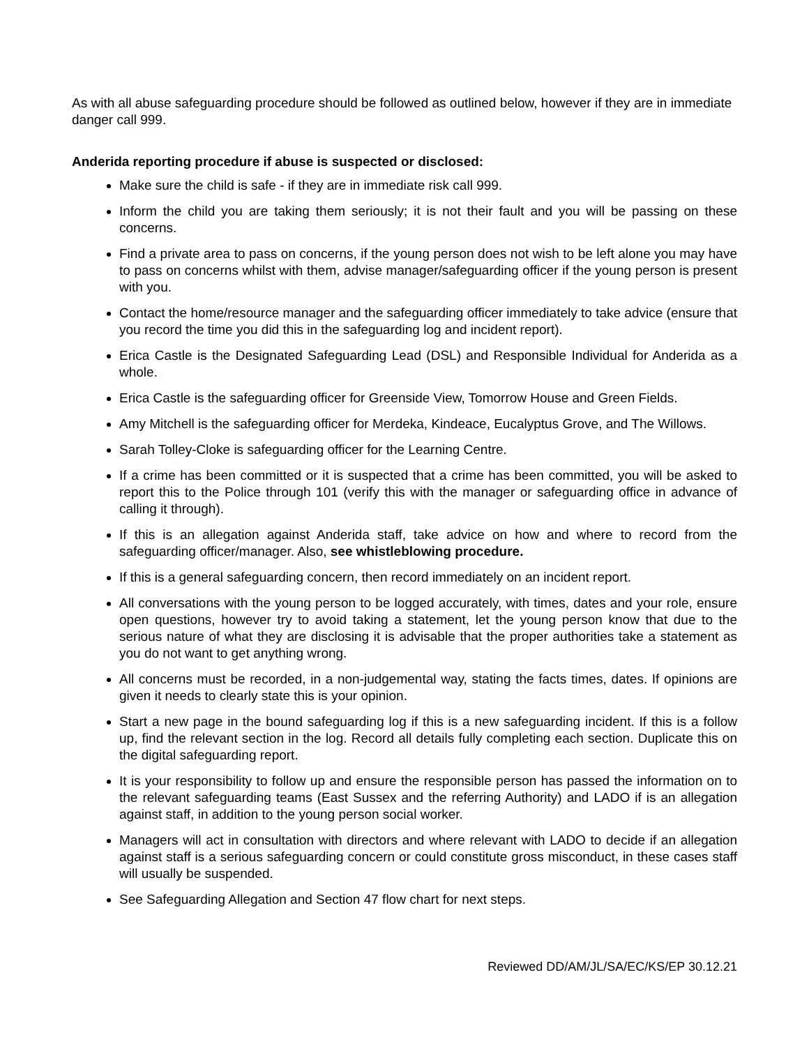As with all abuse safeguarding procedure should be followed as outlined below, however if they are in immediate danger call 999.
Anderida reporting procedure if abuse is suspected or disclosed:
Make sure the child is safe - if they are in immediate risk call 999.
Inform the child you are taking them seriously; it is not their fault and you will be passing on these concerns.
Find a private area to pass on concerns, if the young person does not wish to be left alone you may have to pass on concerns whilst with them, advise manager/safeguarding officer if the young person is present with you.
Contact the home/resource manager and the safeguarding officer immediately to take advice (ensure that you record the time you did this in the safeguarding log and incident report).
Erica Castle is the Designated Safeguarding Lead (DSL) and Responsible Individual for Anderida as a whole.
Erica Castle is the safeguarding officer for Greenside View, Tomorrow House and Green Fields.
Amy Mitchell is the safeguarding officer for Merdeka, Kindeace, Eucalyptus Grove, and The Willows.
Sarah Tolley-Cloke is safeguarding officer for the Learning Centre.
If a crime has been committed or it is suspected that a crime has been committed, you will be asked to report this to the Police through 101 (verify this with the manager or safeguarding office in advance of calling it through).
If this is an allegation against Anderida staff, take advice on how and where to record from the safeguarding officer/manager. Also, see whistleblowing procedure.
If this is a general safeguarding concern, then record immediately on an incident report.
All conversations with the young person to be logged accurately, with times, dates and your role, ensure open questions, however try to avoid taking a statement, let the young person know that due to the serious nature of what they are disclosing it is advisable that the proper authorities take a statement as you do not want to get anything wrong.
All concerns must be recorded, in a non-judgemental way, stating the facts times, dates. If opinions are given it needs to clearly state this is your opinion.
Start a new page in the bound safeguarding log if this is a new safeguarding incident. If this is a follow up, find the relevant section in the log. Record all details fully completing each section. Duplicate this on the digital safeguarding report.
It is your responsibility to follow up and ensure the responsible person has passed the information on to the relevant safeguarding teams (East Sussex and the referring Authority) and LADO if is an allegation against staff, in addition to the young person social worker.
Managers will act in consultation with directors and where relevant with LADO to decide if an allegation against staff is a serious safeguarding concern or could constitute gross misconduct, in these cases staff will usually be suspended.
See Safeguarding Allegation and Section 47 flow chart for next steps.
Reviewed DD/AM/JL/SA/EC/KS/EP 30.12.21